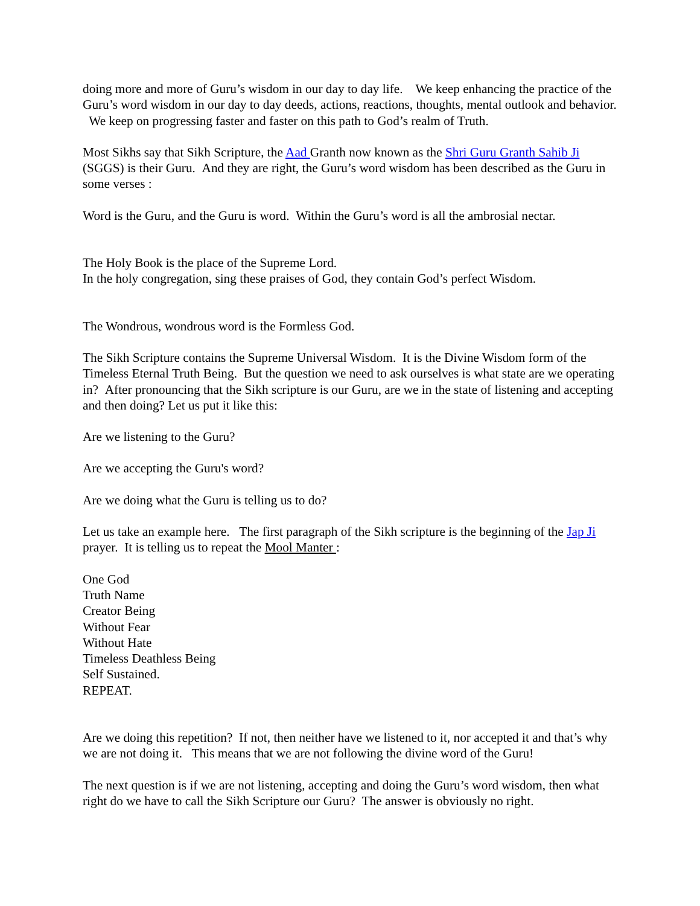doing more and more of Guru’s wisdom in our day to day life. We keep enhancing the practice of the Guru’s word wisdom in our day to day deeds, actions, reactions, thoughts, mental outlook and behavior. We keep on progressing faster and faster on this path to God’s realm of Truth.
Most Sikhs say that Sikh Scripture, the Aad Granth now known as the Shri Guru Granth Sahib Ji (SGGS) is their Guru. And they are right, the Guru’s word wisdom has been described as the Guru in some verses :
Word is the Guru, and the Guru is word. Within the Guru’s word is all the ambrosial nectar.
The Holy Book is the place of the Supreme Lord.
In the holy congregation, sing these praises of God, they contain God’s perfect Wisdom.
The Wondrous, wondrous word is the Formless God.
The Sikh Scripture contains the Supreme Universal Wisdom. It is the Divine Wisdom form of the Timeless Eternal Truth Being. But the question we need to ask ourselves is what state are we operating in? After pronouncing that the Sikh scripture is our Guru, are we in the state of listening and accepting and then doing? Let us put it like this:
Are we listening to the Guru?
Are we accepting the Guru's word?
Are we doing what the Guru is telling us to do?
Let us take an example here. The first paragraph of the Sikh scripture is the beginning of the Jap Ji prayer. It is telling us to repeat the Mool Manter :
One God
Truth Name
Creator Being
Without Fear
Without Hate
Timeless Deathless Being
Self Sustained.
REPEAT.
Are we doing this repetition? If not, then neither have we listened to it, nor accepted it and that’s why we are not doing it. This means that we are not following the divine word of the Guru!
The next question is if we are not listening, accepting and doing the Guru’s word wisdom, then what right do we have to call the Sikh Scripture our Guru? The answer is obviously no right.